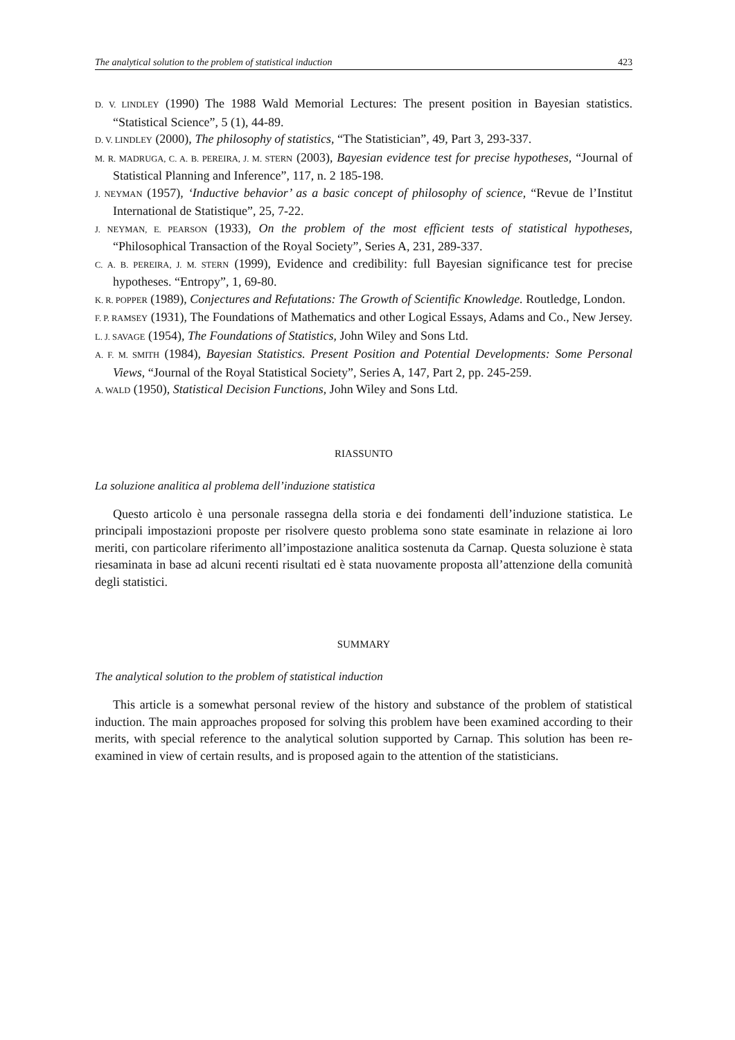The analytical solution to the problem of statistical induction 423
D. V. LINDLEY (1990) The 1988 Wald Memorial Lectures: The present position in Bayesian statistics. “Statistical Science”, 5 (1), 44-89.
D. V. LINDLEY (2000), The philosophy of statistics, “The Statistician”, 49, Part 3, 293-337.
M. R. MADRUGA, C. A. B. PEREIRA, J. M. STERN (2003), Bayesian evidence test for precise hypotheses, “Journal of Statistical Planning and Inference”, 117, n. 2 185-198.
J. NEYMAN (1957), ‘Inductive behavior’ as a basic concept of philosophy of science, “Revue de l’Institut International de Statistique”, 25, 7-22.
J. NEYMAN, E. PEARSON (1933), On the problem of the most efficient tests of statistical hypotheses, “Philosophical Transaction of the Royal Society”, Series A, 231, 289-337.
C. A. B. PEREIRA, J. M. STERN (1999), Evidence and credibility: full Bayesian significance test for precise hypotheses. “Entropy”, 1, 69-80.
K. R. POPPER (1989), Conjectures and Refutations: The Growth of Scientific Knowledge. Routledge, London.
F. P. RAMSEY (1931), The Foundations of Mathematics and other Logical Essays, Adams and Co., New Jersey.
L. J. SAVAGE (1954), The Foundations of Statistics, John Wiley and Sons Ltd.
A. F. M. SMITH (1984), Bayesian Statistics. Present Position and Potential Developments: Some Personal Views, “Journal of the Royal Statistical Society”, Series A, 147, Part 2, pp. 245-259.
A. WALD (1950), Statistical Decision Functions, John Wiley and Sons Ltd.
RIASSUNTO
La soluzione analitica al problema dell’induzione statistica
Questo articolo è una personale rassegna della storia e dei fondamenti dell’induzione statistica. Le principali impostazioni proposte per risolvere questo problema sono state esaminate in relazione ai loro meriti, con particolare riferimento all’impostazione analitica sostenuta da Carnap. Questa soluzione è stata riesaminata in base ad alcuni recenti risultati ed è stata nuovamente proposta all’attenzione della comunità degli statistici.
SUMMARY
The analytical solution to the problem of statistical induction
This article is a somewhat personal review of the history and substance of the problem of statistical induction. The main approaches proposed for solving this problem have been examined according to their merits, with special reference to the analytical solution supported by Carnap. This solution has been re-examined in view of certain results, and is proposed again to the attention of the statisticians.